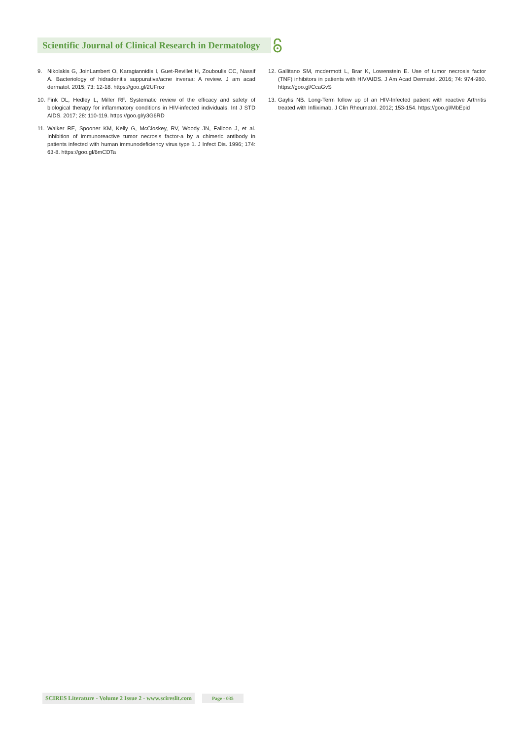Scientific Journal of Clinical Research in Dermatology
9. Nikolakis G, JoinLambert O, Karagiannidis I, Guet-Revillet H, Zouboulis CC, Nassif A. Bacteriology of hidradenitis suppurativa/acne inversa: A review. J am acad dermatol. 2015; 73: 12-18. https://goo.gl/2UFnxr
10. Fink DL, Hedley L, Miller RF. Systematic review of the efficacy and safety of biological therapy for inflammatory conditions in HIV-infected individuals. Int J STD AIDS. 2017; 28: 110-119. https://goo.gl/y3G6RD
11. Walker RE, Spooner KM, Kelly G, McCloskey, RV, Woody JN, Falloon J, et al. Inhibition of immunoreactive tumor necrosis factor-a by a chimeric antibody in patients infected with human immunodeficiency virus type 1. J Infect Dis. 1996; 174: 63-8. https://goo.gl/6mCDTa
12. Gallitano SM, mcdermott L, Brar K, Lowenstein E. Use of tumor necrosis factor (TNF) inhibitors in patients with HIV/AIDS. J Am Acad Dermatol. 2016; 74: 974-980. https://goo.gl/CcaGvS
13. Gaylis NB. Long-Term follow up of an HIV-Infected patient with reactive Arthritis treated with Infliximab. J Clin Rheumatol. 2012; 153-154. https://goo.gl/MbEpid
SCIRES Literature - Volume 2 Issue 2 - www.scireslit.com Page - 035